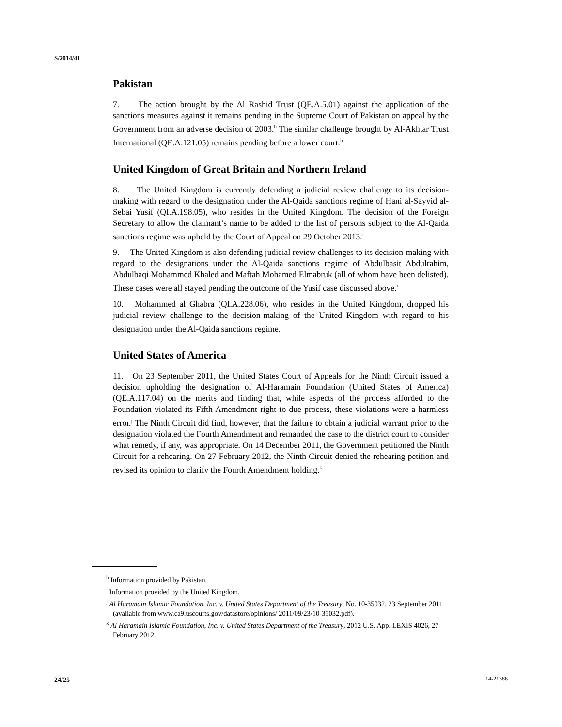S/2014/41
Pakistan
7. The action brought by the Al Rashid Trust (QE.A.5.01) against the application of the sanctions measures against it remains pending in the Supreme Court of Pakistan on appeal by the Government from an adverse decision of 2003.<sup>h</sup> The similar challenge brought by Al-Akhtar Trust International (QE.A.121.05) remains pending before a lower court.<sup>h</sup>
United Kingdom of Great Britain and Northern Ireland
8. The United Kingdom is currently defending a judicial review challenge to its decision-making with regard to the designation under the Al-Qaida sanctions regime of Hani al-Sayyid al-Sebai Yusif (QI.A.198.05), who resides in the United Kingdom. The decision of the Foreign Secretary to allow the claimant’s name to be added to the list of persons subject to the Al-Qaida sanctions regime was upheld by the Court of Appeal on 29 October 2013.<sup>i</sup>
9. The United Kingdom is also defending judicial review challenges to its decision-making with regard to the designations under the Al-Qaida sanctions regime of Abdulbasit Abdulrahim, Abdulbaqi Mohammed Khaled and Maftah Mohamed Elmabruk (all of whom have been delisted). These cases were all stayed pending the outcome of the Yusif case discussed above.<sup>i</sup>
10. Mohammed al Ghabra (QI.A.228.06), who resides in the United Kingdom, dropped his judicial review challenge to the decision-making of the United Kingdom with regard to his designation under the Al-Qaida sanctions regime.<sup>i</sup>
United States of America
11. On 23 September 2011, the United States Court of Appeals for the Ninth Circuit issued a decision upholding the designation of Al-Haramain Foundation (United States of America) (QE.A.117.04) on the merits and finding that, while aspects of the process afforded to the Foundation violated its Fifth Amendment right to due process, these violations were a harmless error.<sup>j</sup> The Ninth Circuit did find, however, that the failure to obtain a judicial warrant prior to the designation violated the Fourth Amendment and remanded the case to the district court to consider what remedy, if any, was appropriate. On 14 December 2011, the Government petitioned the Ninth Circuit for a rehearing. On 27 February 2012, the Ninth Circuit denied the rehearing petition and revised its opinion to clarify the Fourth Amendment holding.<sup>k</sup>
<sup>h</sup> Information provided by Pakistan.
<sup>i</sup> Information provided by the United Kingdom.
<sup>j</sup> Al Haramain Islamic Foundation, Inc. v. United States Department of the Treasury, No. 10-35032, 23 September 2011 (available from www.ca9.uscourts.gov/datastore/opinions/ 2011/09/23/10-35032.pdf).
<sup>k</sup> Al Haramain Islamic Foundation, Inc. v. United States Department of the Treasury, 2012 U.S. App. LEXIS 4026, 27 February 2012.
24/25 14-21386